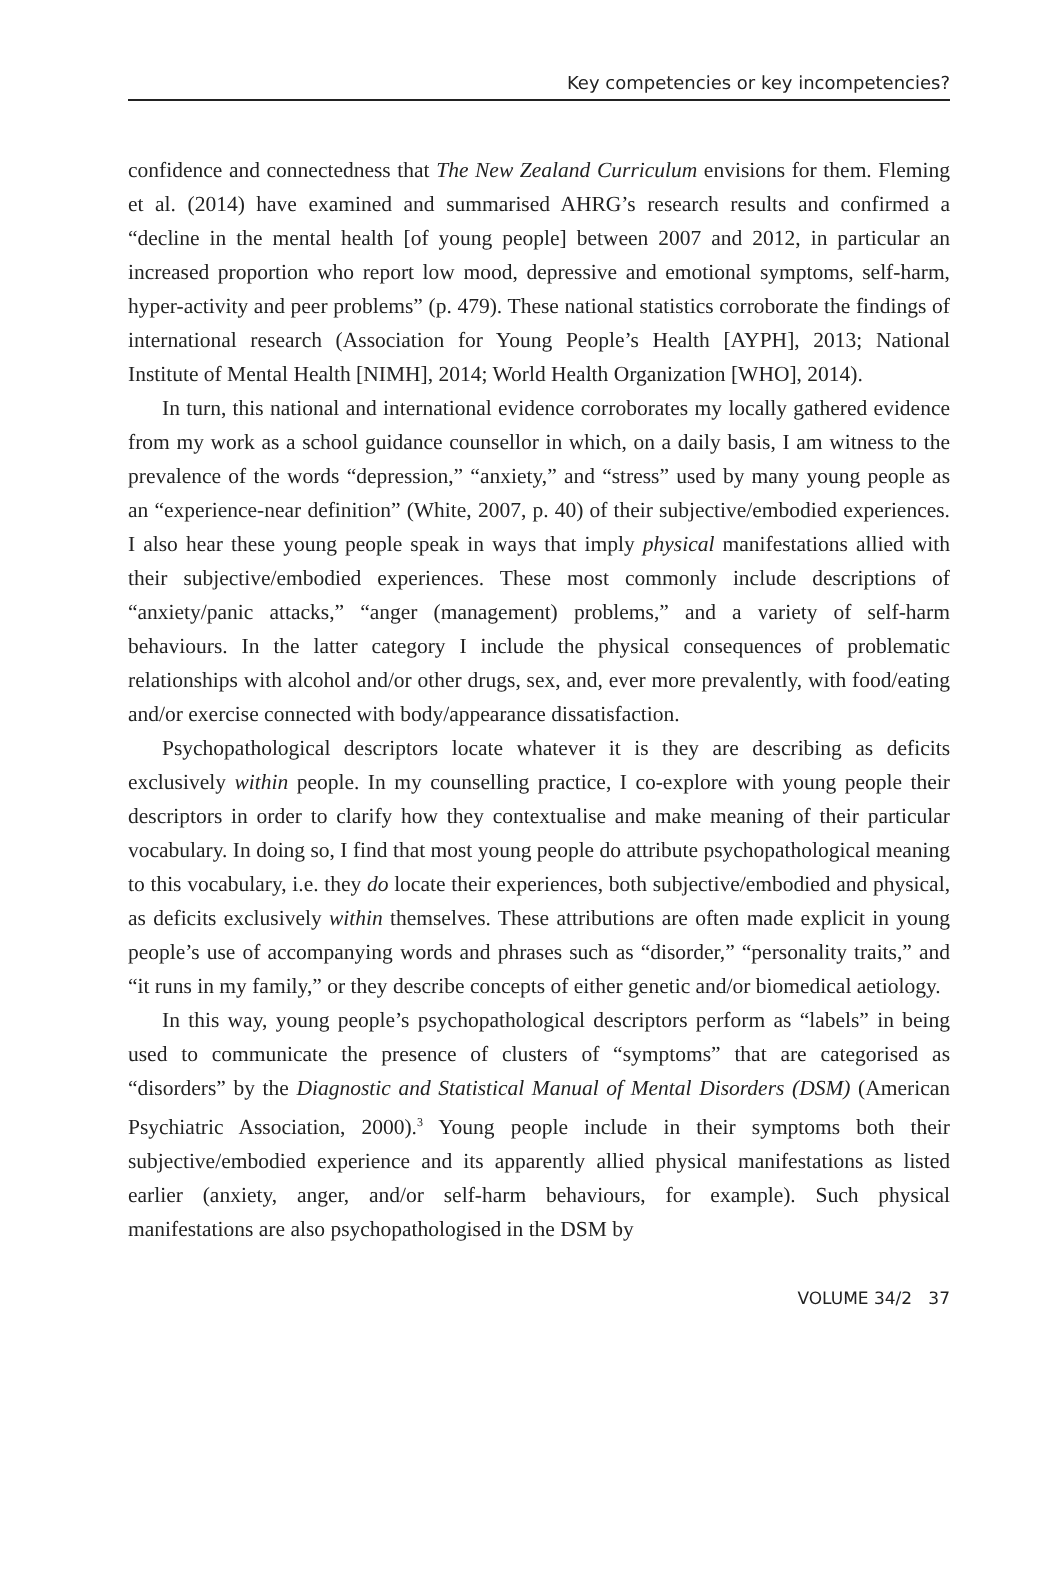Key competencies or key incompetencies?
confidence and connectedness that The New Zealand Curriculum envisions for them. Fleming et al. (2014) have examined and summarised AHRG’s research results and confirmed a “decline in the mental health [of young people] between 2007 and 2012, in particular an increased proportion who report low mood, depressive and emotional symptoms, self-harm, hyper-activity and peer problems” (p. 479). These national statistics corroborate the findings of international research (Association for Young People’s Health [AYPH], 2013; National Institute of Mental Health [NIMH], 2014; World Health Organization [WHO], 2014).
In turn, this national and international evidence corroborates my locally gathered evidence from my work as a school guidance counsellor in which, on a daily basis, I am witness to the prevalence of the words “depression,” “anxiety,” and “stress” used by many young people as an “experience-near definition” (White, 2007, p. 40) of their subjective/embodied experiences. I also hear these young people speak in ways that imply physical manifestations allied with their subjective/embodied experiences. These most commonly include descriptions of “anxiety/panic attacks,” “anger (management) problems,” and a variety of self-harm behaviours. In the latter category I include the physical consequences of problematic relationships with alcohol and/or other drugs, sex, and, ever more prevalently, with food/eating and/or exercise connected with body/appearance dissatisfaction.
Psychopathological descriptors locate whatever it is they are describing as deficits exclusively within people. In my counselling practice, I co-explore with young people their descriptors in order to clarify how they contextualise and make meaning of their particular vocabulary. In doing so, I find that most young people do attribute psychopathological meaning to this vocabulary, i.e. they do locate their experiences, both subjective/embodied and physical, as deficits exclusively within themselves. These attributions are often made explicit in young people’s use of accompanying words and phrases such as “disorder,” “personality traits,” and “it runs in my family,” or they describe concepts of either genetic and/or biomedical aetiology.
In this way, young people’s psychopathological descriptors perform as “labels” in being used to communicate the presence of clusters of “symptoms” that are categorised as “disorders” by the Diagnostic and Statistical Manual of Mental Disorders (DSM) (American Psychiatric Association, 2000).<sup>3</sup> Young people include in their symptoms both their subjective/embodied experience and its apparently allied physical manifestations as listed earlier (anxiety, anger, and/or self-harm behaviours, for example). Such physical manifestations are also psychopathologised in the DSM by
VOLUME 34/2 37